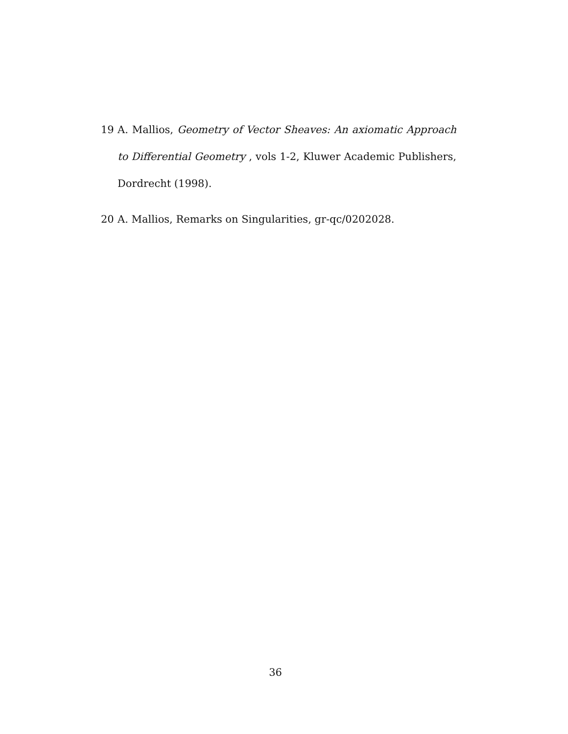19 A. Mallios, Geometry of Vector Sheaves: An axiomatic Approach to Differential Geometry , vols 1-2, Kluwer Academic Publishers, Dordrecht (1998).
20 A. Mallios, Remarks on Singularities, gr-qc/0202028.
36